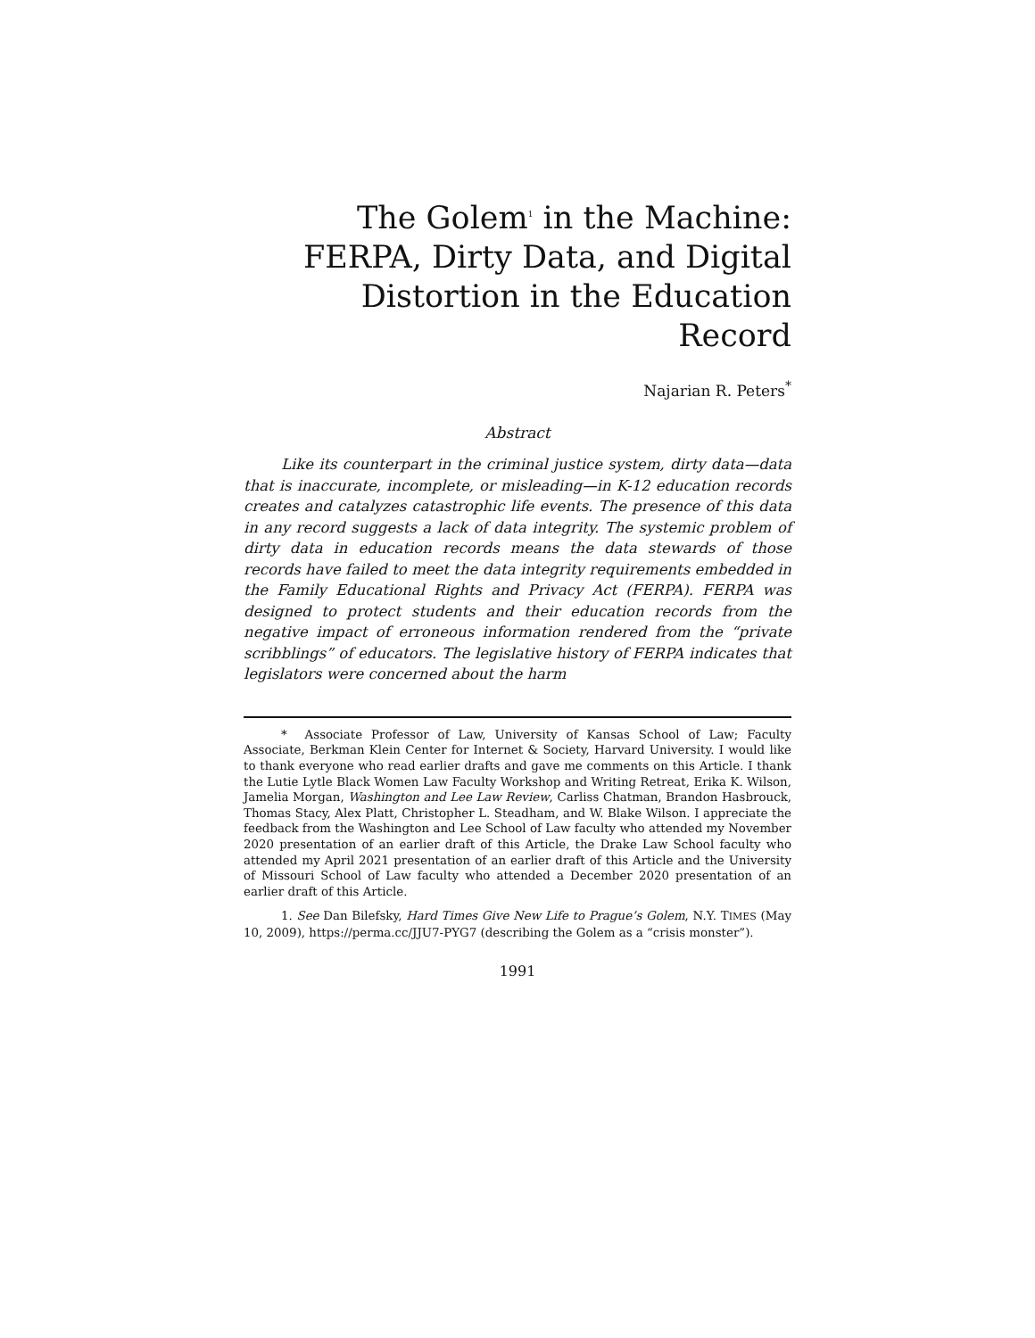The Golem<sup>1</sup> in the Machine: FERPA, Dirty Data, and Digital Distortion in the Education Record
Najarian R. Peters<sup>*</sup>
Abstract
Like its counterpart in the criminal justice system, dirty data—data that is inaccurate, incomplete, or misleading—in K-12 education records creates and catalyzes catastrophic life events. The presence of this data in any record suggests a lack of data integrity. The systemic problem of dirty data in education records means the data stewards of those records have failed to meet the data integrity requirements embedded in the Family Educational Rights and Privacy Act (FERPA). FERPA was designed to protect students and their education records from the negative impact of erroneous information rendered from the “private scribblings” of educators. The legislative history of FERPA indicates that legislators were concerned about the harm
* Associate Professor of Law, University of Kansas School of Law; Faculty Associate, Berkman Klein Center for Internet & Society, Harvard University. I would like to thank everyone who read earlier drafts and gave me comments on this Article. I thank the Lutie Lytle Black Women Law Faculty Workshop and Writing Retreat, Erika K. Wilson, Jamelia Morgan, Washington and Lee Law Review, Carliss Chatman, Brandon Hasbrouck, Thomas Stacy, Alex Platt, Christopher L. Steadham, and W. Blake Wilson. I appreciate the feedback from the Washington and Lee School of Law faculty who attended my November 2020 presentation of an earlier draft of this Article, the Drake Law School faculty who attended my April 2021 presentation of an earlier draft of this Article and the University of Missouri School of Law faculty who attended a December 2020 presentation of an earlier draft of this Article.
1. See Dan Bilefsky, Hard Times Give New Life to Prague’s Golem, N.Y. TIMES (May 10, 2009), https://perma.cc/JJU7-PYG7 (describing the Golem as a “crisis monster”).
1991